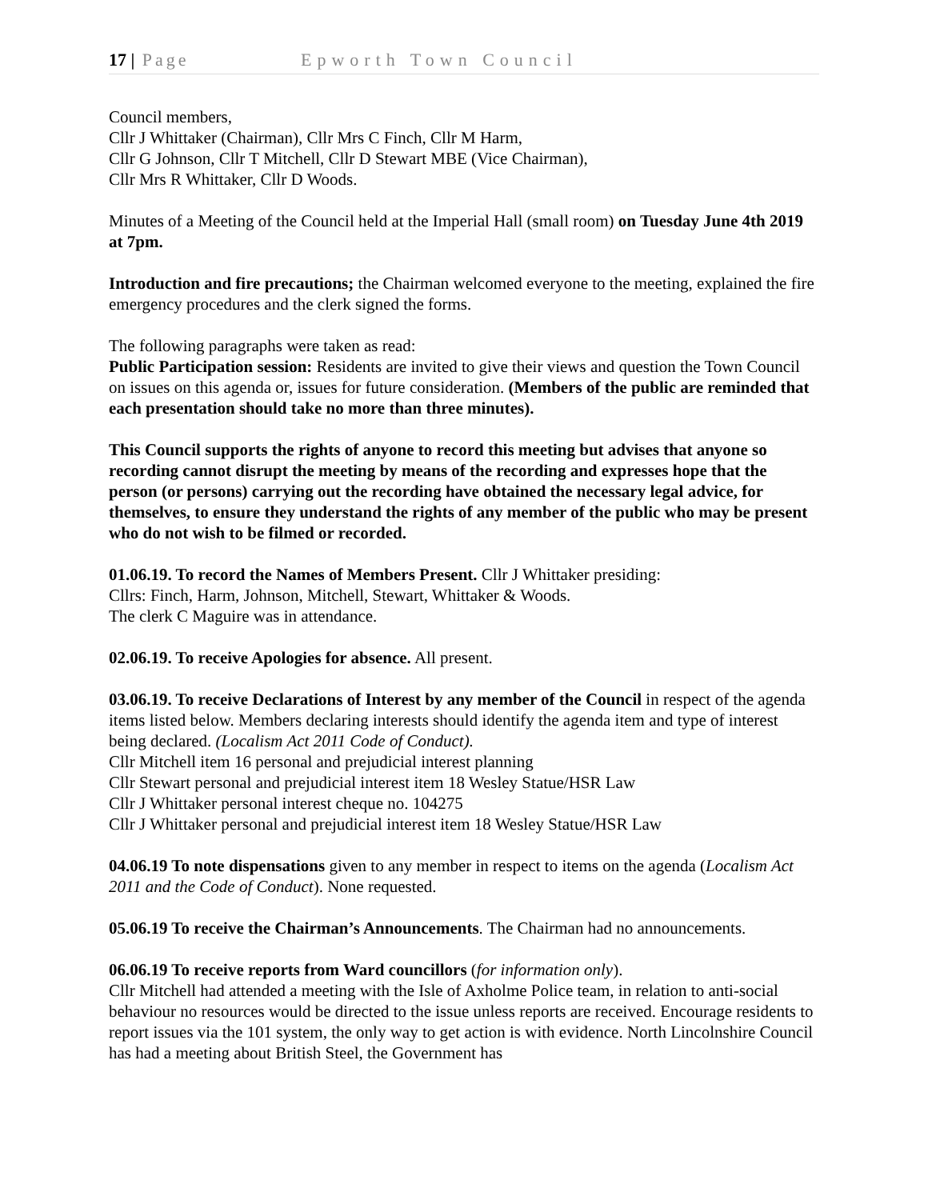17 | Page Epworth Town Council
Council members,
Cllr J Whittaker (Chairman), Cllr Mrs C Finch, Cllr M Harm,
Cllr G Johnson, Cllr T Mitchell, Cllr D Stewart MBE (Vice Chairman),
Cllr Mrs R Whittaker, Cllr D Woods.
Minutes of a Meeting of the Council held at the Imperial Hall (small room) on Tuesday June 4th 2019 at 7pm.
Introduction and fire precautions; the Chairman welcomed everyone to the meeting, explained the fire emergency procedures and the clerk signed the forms.
The following paragraphs were taken as read:
Public Participation session: Residents are invited to give their views and question the Town Council on issues on this agenda or, issues for future consideration. (Members of the public are reminded that each presentation should take no more than three minutes).
This Council supports the rights of anyone to record this meeting but advises that anyone so recording cannot disrupt the meeting by means of the recording and expresses hope that the person (or persons) carrying out the recording have obtained the necessary legal advice, for themselves, to ensure they understand the rights of any member of the public who may be present who do not wish to be filmed or recorded.
01.06.19. To record the Names of Members Present. Cllr J Whittaker presiding:
Cllrs: Finch, Harm, Johnson, Mitchell, Stewart, Whittaker & Woods.
The clerk C Maguire was in attendance.
02.06.19. To receive Apologies for absence. All present.
03.06.19. To receive Declarations of Interest by any member of the Council in respect of the agenda items listed below. Members declaring interests should identify the agenda item and type of interest being declared. (Localism Act 2011 Code of Conduct).
Cllr Mitchell item 16 personal and prejudicial interest planning
Cllr Stewart personal and prejudicial interest item 18 Wesley Statue/HSR Law
Cllr J Whittaker personal interest cheque no. 104275
Cllr J Whittaker personal and prejudicial interest item 18 Wesley Statue/HSR Law
04.06.19 To note dispensations given to any member in respect to items on the agenda (Localism Act 2011 and the Code of Conduct). None requested.
05.06.19 To receive the Chairman’s Announcements. The Chairman had no announcements.
06.06.19 To receive reports from Ward councillors (for information only).
Cllr Mitchell had attended a meeting with the Isle of Axholme Police team, in relation to anti-social behaviour no resources would be directed to the issue unless reports are received. Encourage residents to report issues via the 101 system, the only way to get action is with evidence. North Lincolnshire Council has had a meeting about British Steel, the Government has